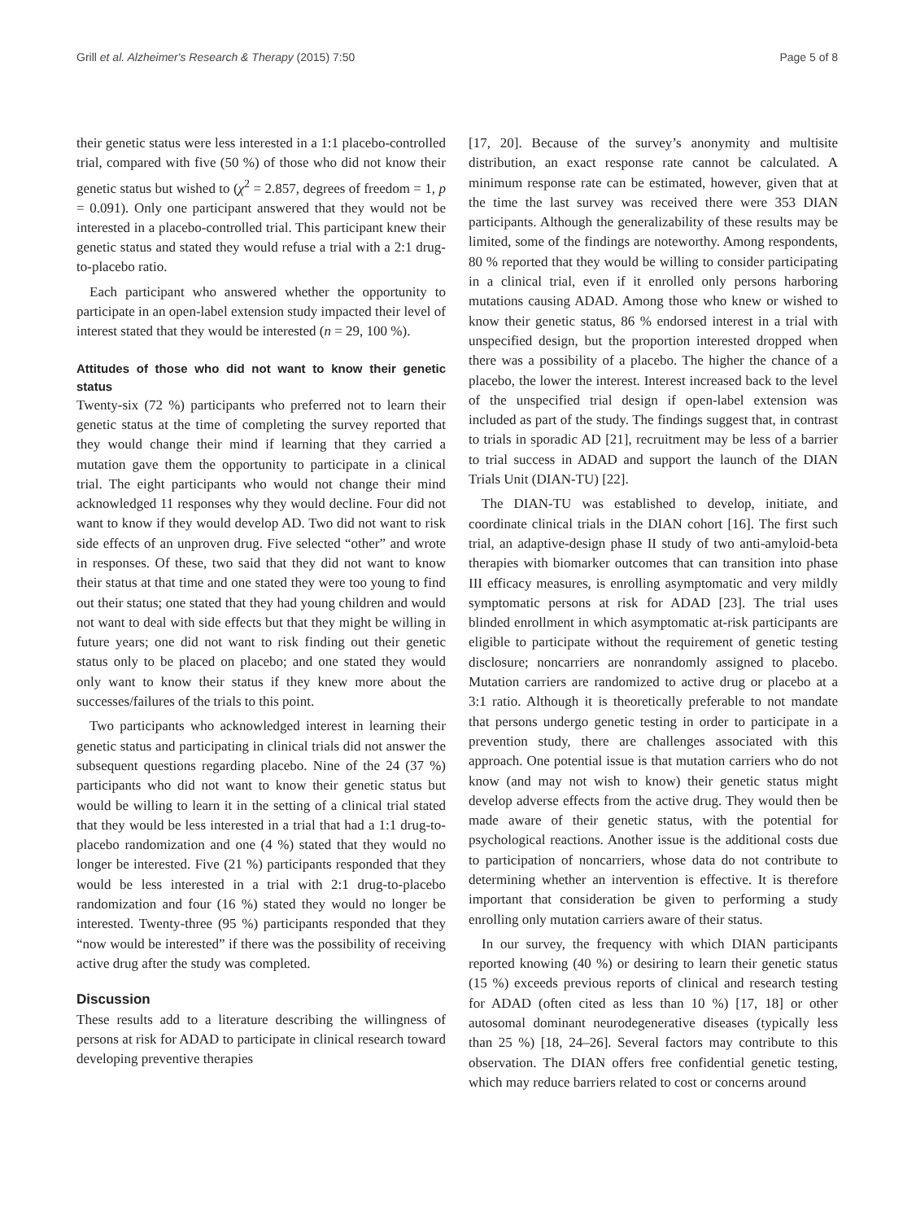Grill et al. Alzheimer's Research & Therapy (2015) 7:50 Page 5 of 8
their genetic status were less interested in a 1:1 placebo-controlled trial, compared with five (50 %) of those who did not know their genetic status but wished to (χ<sup>2</sup> = 2.857, degrees of freedom = 1, p = 0.091). Only one participant answered that they would not be interested in a placebo-controlled trial. This participant knew their genetic status and stated they would refuse a trial with a 2:1 drug-to-placebo ratio.
Each participant who answered whether the opportunity to participate in an open-label extension study impacted their level of interest stated that they would be interested (n = 29, 100 %).
Attitudes of those who did not want to know their genetic status
Twenty-six (72 %) participants who preferred not to learn their genetic status at the time of completing the survey reported that they would change their mind if learning that they carried a mutation gave them the opportunity to participate in a clinical trial. The eight participants who would not change their mind acknowledged 11 responses why they would decline. Four did not want to know if they would develop AD. Two did not want to risk side effects of an unproven drug. Five selected “other” and wrote in responses. Of these, two said that they did not want to know their status at that time and one stated they were too young to find out their status; one stated that they had young children and would not want to deal with side effects but that they might be willing in future years; one did not want to risk finding out their genetic status only to be placed on placebo; and one stated they would only want to know their status if they knew more about the successes/failures of the trials to this point.
Two participants who acknowledged interest in learning their genetic status and participating in clinical trials did not answer the subsequent questions regarding placebo. Nine of the 24 (37 %) participants who did not want to know their genetic status but would be willing to learn it in the setting of a clinical trial stated that they would be less interested in a trial that had a 1:1 drug-to-placebo randomization and one (4 %) stated that they would no longer be interested. Five (21 %) participants responded that they would be less interested in a trial with 2:1 drug-to-placebo randomization and four (16 %) stated they would no longer be interested. Twenty-three (95 %) participants responded that they “now would be interested” if there was the possibility of receiving active drug after the study was completed.
Discussion
These results add to a literature describing the willingness of persons at risk for ADAD to participate in clinical research toward developing preventive therapies
[17, 20]. Because of the survey’s anonymity and multisite distribution, an exact response rate cannot be calculated. A minimum response rate can be estimated, however, given that at the time the last survey was received there were 353 DIAN participants. Although the generalizability of these results may be limited, some of the findings are noteworthy. Among respondents, 80 % reported that they would be willing to consider participating in a clinical trial, even if it enrolled only persons harboring mutations causing ADAD. Among those who knew or wished to know their genetic status, 86 % endorsed interest in a trial with unspecified design, but the proportion interested dropped when there was a possibility of a placebo. The higher the chance of a placebo, the lower the interest. Interest increased back to the level of the unspecified trial design if open-label extension was included as part of the study. The findings suggest that, in contrast to trials in sporadic AD [21], recruitment may be less of a barrier to trial success in ADAD and support the launch of the DIAN Trials Unit (DIAN-TU) [22].
The DIAN-TU was established to develop, initiate, and coordinate clinical trials in the DIAN cohort [16]. The first such trial, an adaptive-design phase II study of two anti-amyloid-beta therapies with biomarker outcomes that can transition into phase III efficacy measures, is enrolling asymptomatic and very mildly symptomatic persons at risk for ADAD [23]. The trial uses blinded enrollment in which asymptomatic at-risk participants are eligible to participate without the requirement of genetic testing disclosure; noncarriers are nonrandomly assigned to placebo. Mutation carriers are randomized to active drug or placebo at a 3:1 ratio. Although it is theoretically preferable to not mandate that persons undergo genetic testing in order to participate in a prevention study, there are challenges associated with this approach. One potential issue is that mutation carriers who do not know (and may not wish to know) their genetic status might develop adverse effects from the active drug. They would then be made aware of their genetic status, with the potential for psychological reactions. Another issue is the additional costs due to participation of noncarriers, whose data do not contribute to determining whether an intervention is effective. It is therefore important that consideration be given to performing a study enrolling only mutation carriers aware of their status.
In our survey, the frequency with which DIAN participants reported knowing (40 %) or desiring to learn their genetic status (15 %) exceeds previous reports of clinical and research testing for ADAD (often cited as less than 10 %) [17, 18] or other autosomal dominant neurodegenerative diseases (typically less than 25 %) [18, 24–26]. Several factors may contribute to this observation. The DIAN offers free confidential genetic testing, which may reduce barriers related to cost or concerns around